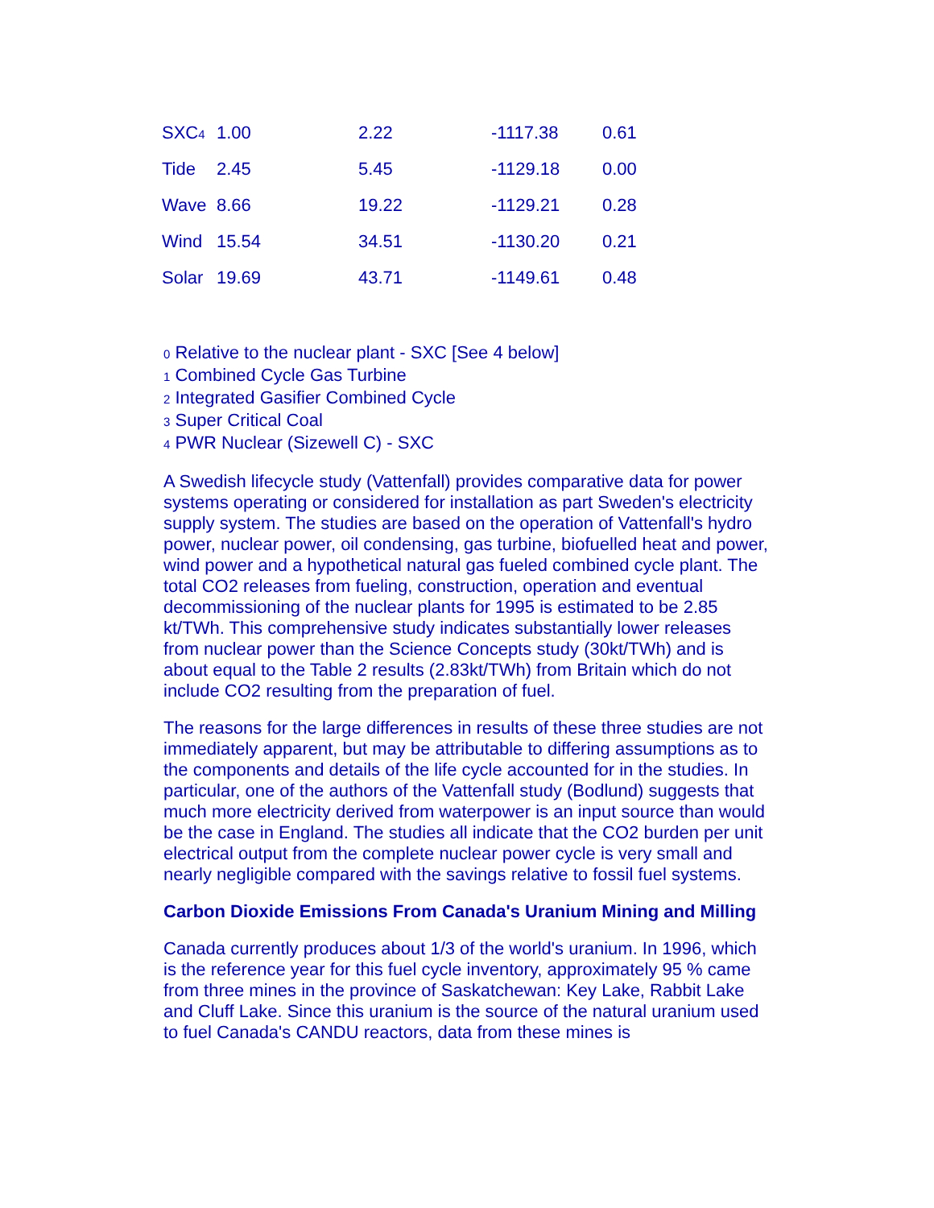| SXC<sub>4</sub> | 1.00 | 2.22 | -1117.38 | 0.61 |
| Tide | 2.45 | 5.45 | -1129.18 | 0.00 |
| Wave | 8.66 | 19.22 | -1129.21 | 0.28 |
| Wind | 15.54 | 34.51 | -1130.20 | 0.21 |
| Solar | 19.69 | 43.71 | -1149.61 | 0.48 |
<sub>0</sub> Relative to the nuclear plant - SXC [See 4 below]
<sub>1</sub> Combined Cycle Gas Turbine
<sub>2</sub> Integrated Gasifier Combined Cycle
<sub>3</sub> Super Critical Coal
<sub>4</sub> PWR Nuclear (Sizewell C) - SXC
A Swedish lifecycle study (Vattenfall) provides comparative data for power systems operating or considered for installation as part Sweden's electricity supply system. The studies are based on the operation of Vattenfall's hydro power, nuclear power, oil condensing, gas turbine, biofuelled heat and power, wind power and a hypothetical natural gas fueled combined cycle plant. The total CO2 releases from fueling, construction, operation and eventual decommissioning of the nuclear plants for 1995 is estimated to be 2.85 kt/TWh. This comprehensive study indicates substantially lower releases from nuclear power than the Science Concepts study (30kt/TWh) and is about equal to the Table 2 results (2.83kt/TWh) from Britain which do not include CO2 resulting from the preparation of fuel.
The reasons for the large differences in results of these three studies are not immediately apparent, but may be attributable to differing assumptions as to the components and details of the life cycle accounted for in the studies. In particular, one of the authors of the Vattenfall study (Bodlund) suggests that much more electricity derived from waterpower is an input source than would be the case in England. The studies all indicate that the CO2 burden per unit electrical output from the complete nuclear power cycle is very small and nearly negligible compared with the savings relative to fossil fuel systems.
Carbon Dioxide Emissions From Canada's Uranium Mining and Milling
Canada currently produces about 1/3 of the world's uranium. In 1996, which is the reference year for this fuel cycle inventory, approximately 95 % came from three mines in the province of Saskatchewan: Key Lake, Rabbit Lake and Cluff Lake. Since this uranium is the source of the natural uranium used to fuel Canada's CANDU reactors, data from these mines is